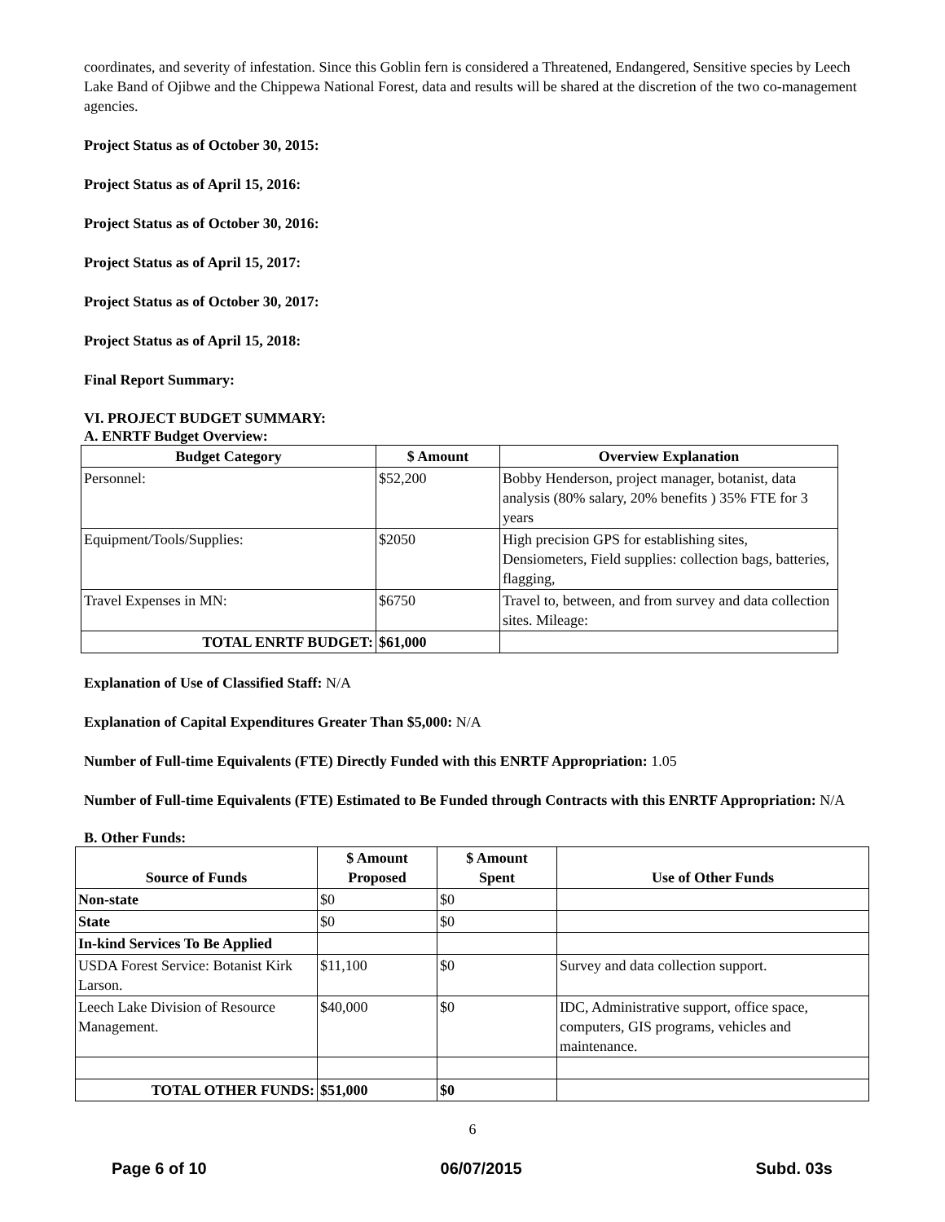coordinates, and severity of infestation. Since this Goblin fern is considered a Threatened, Endangered, Sensitive species by Leech Lake Band of Ojibwe and the Chippewa National Forest, data and results will be shared at the discretion of the two co-management agencies.
Project Status as of October 30, 2015:
Project Status as of April 15, 2016:
Project Status as of October 30, 2016:
Project Status as of April 15, 2017:
Project Status as of October 30, 2017:
Project Status as of April 15, 2018:
Final Report Summary:
VI. PROJECT BUDGET SUMMARY:
A. ENRTF Budget Overview:
| Budget Category | $ Amount | Overview Explanation |
| --- | --- | --- |
| Personnel: | $52,200 | Bobby Henderson, project manager, botanist, data analysis (80% salary, 20% benefits ) 35% FTE for 3 years |
| Equipment/Tools/Supplies: | $2050 | High precision GPS for establishing sites, Densiometers, Field supplies: collection bags, batteries, flagging, |
| Travel Expenses in MN: | $6750 | Travel to, between, and from survey and data collection sites. Mileage: |
| TOTAL ENRTF BUDGET: | $61,000 | |
Explanation of Use of Classified Staff: N/A
Explanation of Capital Expenditures Greater Than $5,000: N/A
Number of Full-time Equivalents (FTE) Directly Funded with this ENRTF Appropriation: 1.05
Number of Full-time Equivalents (FTE) Estimated to Be Funded through Contracts with this ENRTF Appropriation: N/A
B. Other Funds:
| Source of Funds | $ Amount Proposed | $ Amount Spent | Use of Other Funds |
| --- | --- | --- | --- |
| Non-state | $0 | $0 | |
| State | $0 | $0 | |
| In-kind Services To Be Applied | | | |
| USDA Forest Service: Botanist Kirk Larson. | $11,100 | $0 | Survey and data collection support. |
| Leech Lake Division of Resource Management. | $40,000 | $0 | IDC, Administrative support, office space, computers, GIS programs, vehicles and maintenance. |
| TOTAL OTHER FUNDS: | $51,000 | $0 | |
6
Page 6 of 10 06/07/2015 Subd. 03s